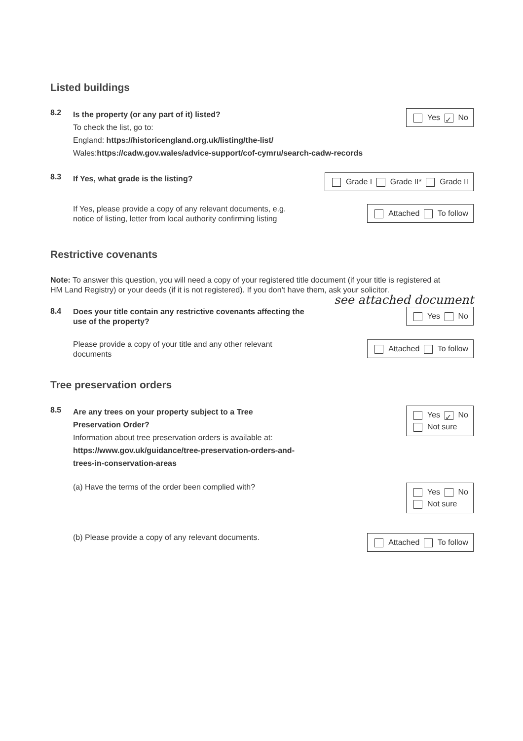Listed buildings
8.2
Is the property (or any part of it) listed?
To check the list, go to:
England: https://historicengland.org.uk/listing/the-list/
Wales:https://cadw.gov.wales/advice-support/cof-cymru/search-cadw-records
Yes ✓ No
8.3
If Yes, what grade is the listing?
Grade I Grade II* Grade II
If Yes, please provide a copy of any relevant documents, e.g. notice of listing, letter from local authority confirming listing
Attached To follow
Restrictive covenants
Note: To answer this question, you will need a copy of your registered title document (if your title is registered at HM Land Registry) or your deeds (if it is not registered). If you don't have them, ask your solicitor.
see attached document
8.4
Does your title contain any restrictive covenants affecting the use of the property?
Yes No
Please provide a copy of your title and any other relevant documents
Attached To follow
Tree preservation orders
8.5
Are any trees on your property subject to a Tree
Preservation Order?
Information about tree preservation orders is available at:
https://www.gov.uk/guidance/tree-preservation-orders-and-
trees-in-conservation-areas
Yes ✓ No
Not sure
(a) Have the terms of the order been complied with?
Yes No
Not sure
(b) Please provide a copy of any relevant documents.
Attached To follow